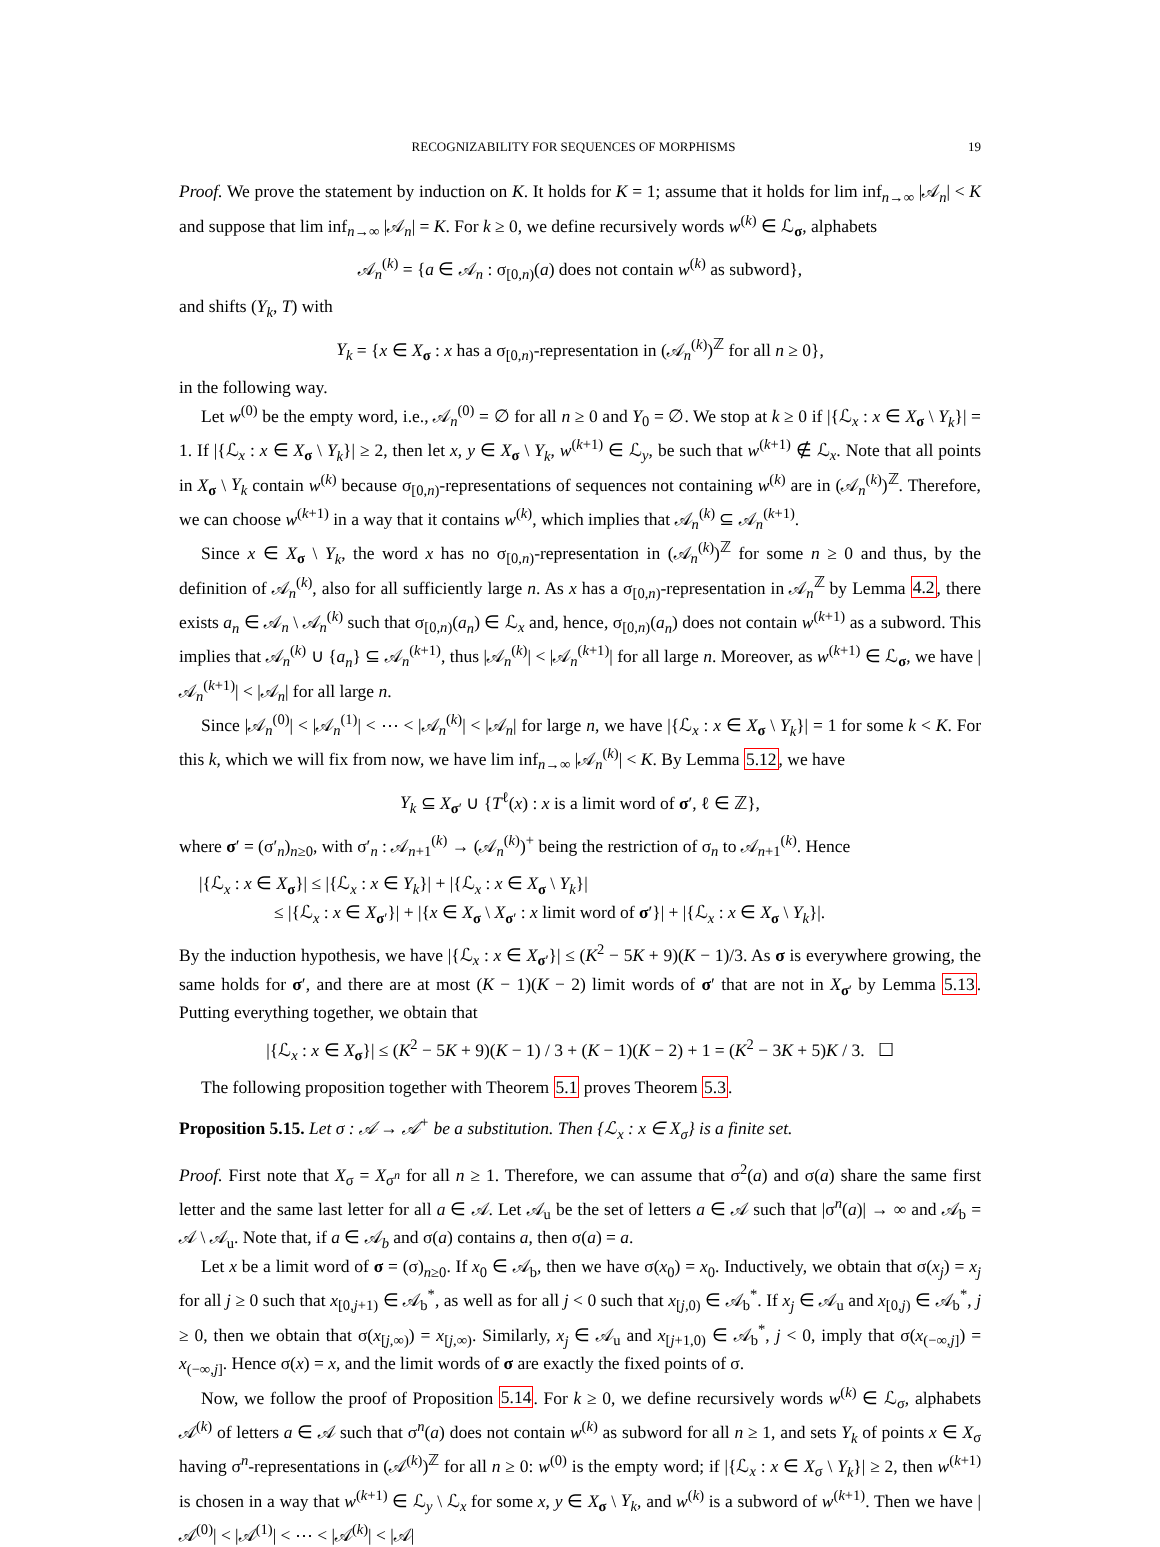RECOGNIZABILITY FOR SEQUENCES OF MORPHISMS 19
Proof. We prove the statement by induction on K. It holds for K = 1; assume that it holds for lim inf<sub>n→∞</sub> |𝒜<sub>n</sub>| < K and suppose that lim inf<sub>n→∞</sub> |𝒜<sub>n</sub>| = K. For k ≥ 0, we define recursively words w<sup>(k)</sup> ∈ ℒ<sub>σ</sub>, alphabets
𝒜<sub>n</sub><sup>(k)</sup> = {a ∈ 𝒜<sub>n</sub> : σ<sub>[0,n)</sub>(a) does not contain w<sup>(k)</sup> as subword},
and shifts (Y<sub>k</sub>, T) with
Y<sub>k</sub> = {x ∈ X<sub>σ</sub> : x has a σ<sub>[0,n)</sub>-representation in (𝒜<sub>n</sub><sup>(k)</sup>)<sup>ℤ</sup> for all n ≥ 0},
in the following way.
Let w<sup>(0)</sup> be the empty word, i.e., 𝒜<sub>n</sub><sup>(0)</sup> = ∅ for all n ≥ 0 and Y<sub>0</sub> = ∅. We stop at k ≥ 0 if |{ℒ<sub>x</sub> : x ∈ X<sub>σ</sub> \ Y<sub>k</sub>}| = 1. If |{ℒ<sub>x</sub> : x ∈ X<sub>σ</sub> \ Y<sub>k</sub>}| ≥ 2, then let x, y ∈ X<sub>σ</sub> \ Y<sub>k</sub>, w<sup>(k+1)</sup> ∈ ℒ<sub>y</sub>, be such that w<sup>(k+1)</sup> ∉ ℒ<sub>x</sub>. Note that all points in X<sub>σ</sub> \ Y<sub>k</sub> contain w<sup>(k)</sup> because σ<sub>[0,n)</sub>-representations of sequences not containing w<sup>(k)</sup> are in (𝒜<sub>n</sub><sup>(k)</sup>)<sup>ℤ</sup>. Therefore, we can choose w<sup>(k+1)</sup> in a way that it contains w<sup>(k)</sup>, which implies that 𝒜<sub>n</sub><sup>(k)</sup> ⊆ 𝒜<sub>n</sub><sup>(k+1)</sup>.
Since x ∈ X<sub>σ</sub> \ Y<sub>k</sub>, the word x has no σ<sub>[0,n)</sub>-representation in (𝒜<sub>n</sub><sup>(k)</sup>)<sup>ℤ</sup> for some n ≥ 0 and thus, by the definition of 𝒜<sub>n</sub><sup>(k)</sup>, also for all sufficiently large n. As x has a σ<sub>[0,n)</sub>-representation in 𝒜<sub>n</sub><sup>ℤ</sup> by Lemma 4.2, there exists a<sub>n</sub> ∈ 𝒜<sub>n</sub> \ 𝒜<sub>n</sub><sup>(k)</sup> such that σ<sub>[0,n)</sub>(a<sub>n</sub>) ∈ ℒ<sub>x</sub> and, hence, σ<sub>[0,n)</sub>(a<sub>n</sub>) does not contain w<sup>(k+1)</sup> as a subword. This implies that 𝒜<sub>n</sub><sup>(k)</sup> ∪ {a<sub>n</sub>} ⊆ 𝒜<sub>n</sub><sup>(k+1)</sup>, thus |𝒜<sub>n</sub><sup>(k)</sup>| < |𝒜<sub>n</sub><sup>(k+1)</sup>| for all large n. Moreover, as w<sup>(k+1)</sup> ∈ ℒ<sub>σ</sub>, we have |𝒜<sub>n</sub><sup>(k+1)</sup>| < |𝒜<sub>n</sub>| for all large n.
Since |𝒜<sub>n</sub><sup>(0)</sup>| < |𝒜<sub>n</sub><sup>(1)</sup>| < ⋯ < |𝒜<sub>n</sub><sup>(k)</sup>| < |𝒜<sub>n</sub>| for large n, we have |{ℒ<sub>x</sub> : x ∈ X<sub>σ</sub> \ Y<sub>k</sub>}| = 1 for some k < K. For this k, which we will fix from now, we have lim inf<sub>n→∞</sub> |𝒜<sub>n</sub><sup>(k)</sup>| < K. By Lemma 5.12, we have
Y<sub>k</sub> ⊆ X<sub>σ′</sub> ∪ {T<sup>ℓ</sup>(x) : x is a limit word of σ′, ℓ ∈ ℤ},
where σ′ = (σ′<sub>n</sub>)<sub>n≥0</sub>, with σ′<sub>n</sub> : 𝒜<sub>n+1</sub><sup>(k)</sup> → (𝒜<sub>n</sub><sup>(k)</sup>)<sup>+</sup> being the restriction of σ<sub>n</sub> to 𝒜<sub>n+1</sub><sup>(k)</sup>. Hence
|{ℒ<sub>x</sub> : x ∈ X<sub>σ</sub>}| ≤ |{ℒ<sub>x</sub> : x ∈ Y<sub>k</sub>}| + |{ℒ<sub>x</sub> : x ∈ X<sub>σ</sub> \ Y<sub>k</sub>}|
≤ |{ℒ<sub>x</sub> : x ∈ X<sub>σ′</sub>}| + |{x ∈ X<sub>σ</sub> \ X<sub>σ′</sub> : x limit word of σ′}| + |{ℒ<sub>x</sub> : x ∈ X<sub>σ</sub> \ Y<sub>k</sub>}|.
By the induction hypothesis, we have |{ℒ<sub>x</sub> : x ∈ X<sub>σ′</sub>}| ≤ (K<sup>2</sup> − 5K + 9)(K − 1)/3. As σ is everywhere growing, the same holds for σ′, and there are at most (K − 1)(K − 2) limit words of σ′ that are not in X<sub>σ′</sub> by Lemma 5.13. Putting everything together, we obtain that
|{ℒ<sub>x</sub> : x ∈ X<sub>σ</sub>}| ≤ (K<sup>2</sup> − 5K + 9)(K − 1) / 3 + (K − 1)(K − 2) + 1 = (K<sup>2</sup> − 3K + 5)K / 3. ☐
The following proposition together with Theorem 5.1 proves Theorem 5.3.
Proposition 5.15. Let σ : 𝒜 → 𝒜<sup>+</sup> be a substitution. Then {ℒ<sub>x</sub> : x ∈ X<sub>σ</sub>} is a finite set.
Proof. First note that X<sub>σ</sub> = X<sub>σ<sup>n</sup></sub> for all n ≥ 1. Therefore, we can assume that σ<sup>2</sup>(a) and σ(a) share the same first letter and the same last letter for all a ∈ 𝒜. Let 𝒜<sub>u</sub> be the set of letters a ∈ 𝒜 such that |σ<sup>n</sup>(a)| → ∞ and 𝒜<sub>b</sub> = 𝒜 \ 𝒜<sub>u</sub>. Note that, if a ∈ 𝒜<sub>b</sub> and σ(a) contains a, then σ(a) = a.
Let x be a limit word of σ = (σ)<sub>n≥0</sub>. If x<sub>0</sub> ∈ 𝒜<sub>b</sub>, then we have σ(x<sub>0</sub>) = x<sub>0</sub>. Inductively, we obtain that σ(x<sub>j</sub>) = x<sub>j</sub> for all j ≥ 0 such that x<sub>[0,j+1)</sub> ∈ 𝒜<sub>b</sub><sup>*</sup>, as well as for all j < 0 such that x<sub>[j,0)</sub> ∈ 𝒜<sub>b</sub><sup>*</sup>. If x<sub>j</sub> ∈ 𝒜<sub>u</sub> and x<sub>[0,j)</sub> ∈ 𝒜<sub>b</sub><sup>*</sup>, j ≥ 0, then we obtain that σ(x<sub>[j,∞)</sub>) = x<sub>[j,∞)</sub>. Similarly, x<sub>j</sub> ∈ 𝒜<sub>u</sub> and x<sub>[j+1,0)</sub> ∈ 𝒜<sub>b</sub><sup>*</sup>, j < 0, imply that σ(x<sub>(−∞,j]</sub>) = x<sub>(−∞,j]</sub>. Hence σ(x) = x, and the limit words of σ are exactly the fixed points of σ.
Now, we follow the proof of Proposition 5.14. For k ≥ 0, we define recursively words w<sup>(k)</sup> ∈ ℒ<sub>σ</sub>, alphabets 𝒜<sup>(k)</sup> of letters a ∈ 𝒜 such that σ<sup>n</sup>(a) does not contain w<sup>(k)</sup> as subword for all n ≥ 1, and sets Y<sub>k</sub> of points x ∈ X<sub>σ</sub> having σ<sup>n</sup>-representations in (𝒜<sup>(k)</sup>)<sup>ℤ</sup> for all n ≥ 0: w<sup>(0)</sup> is the empty word; if |{ℒ<sub>x</sub> : x ∈ X<sub>σ</sub> \ Y<sub>k</sub>}| ≥ 2, then w<sup>(k+1)</sup> is chosen in a way that w<sup>(k+1)</sup> ∈ ℒ<sub>y</sub> \ ℒ<sub>x</sub> for some x, y ∈ X<sub>σ</sub> \ Y<sub>k</sub>, and w<sup>(k)</sup> is a subword of w<sup>(k+1)</sup>. Then we have |𝒜<sup>(0)</sup>| < |𝒜<sup>(1)</sup>| < ⋯ < |𝒜<sup>(k)</sup>| < |𝒜|